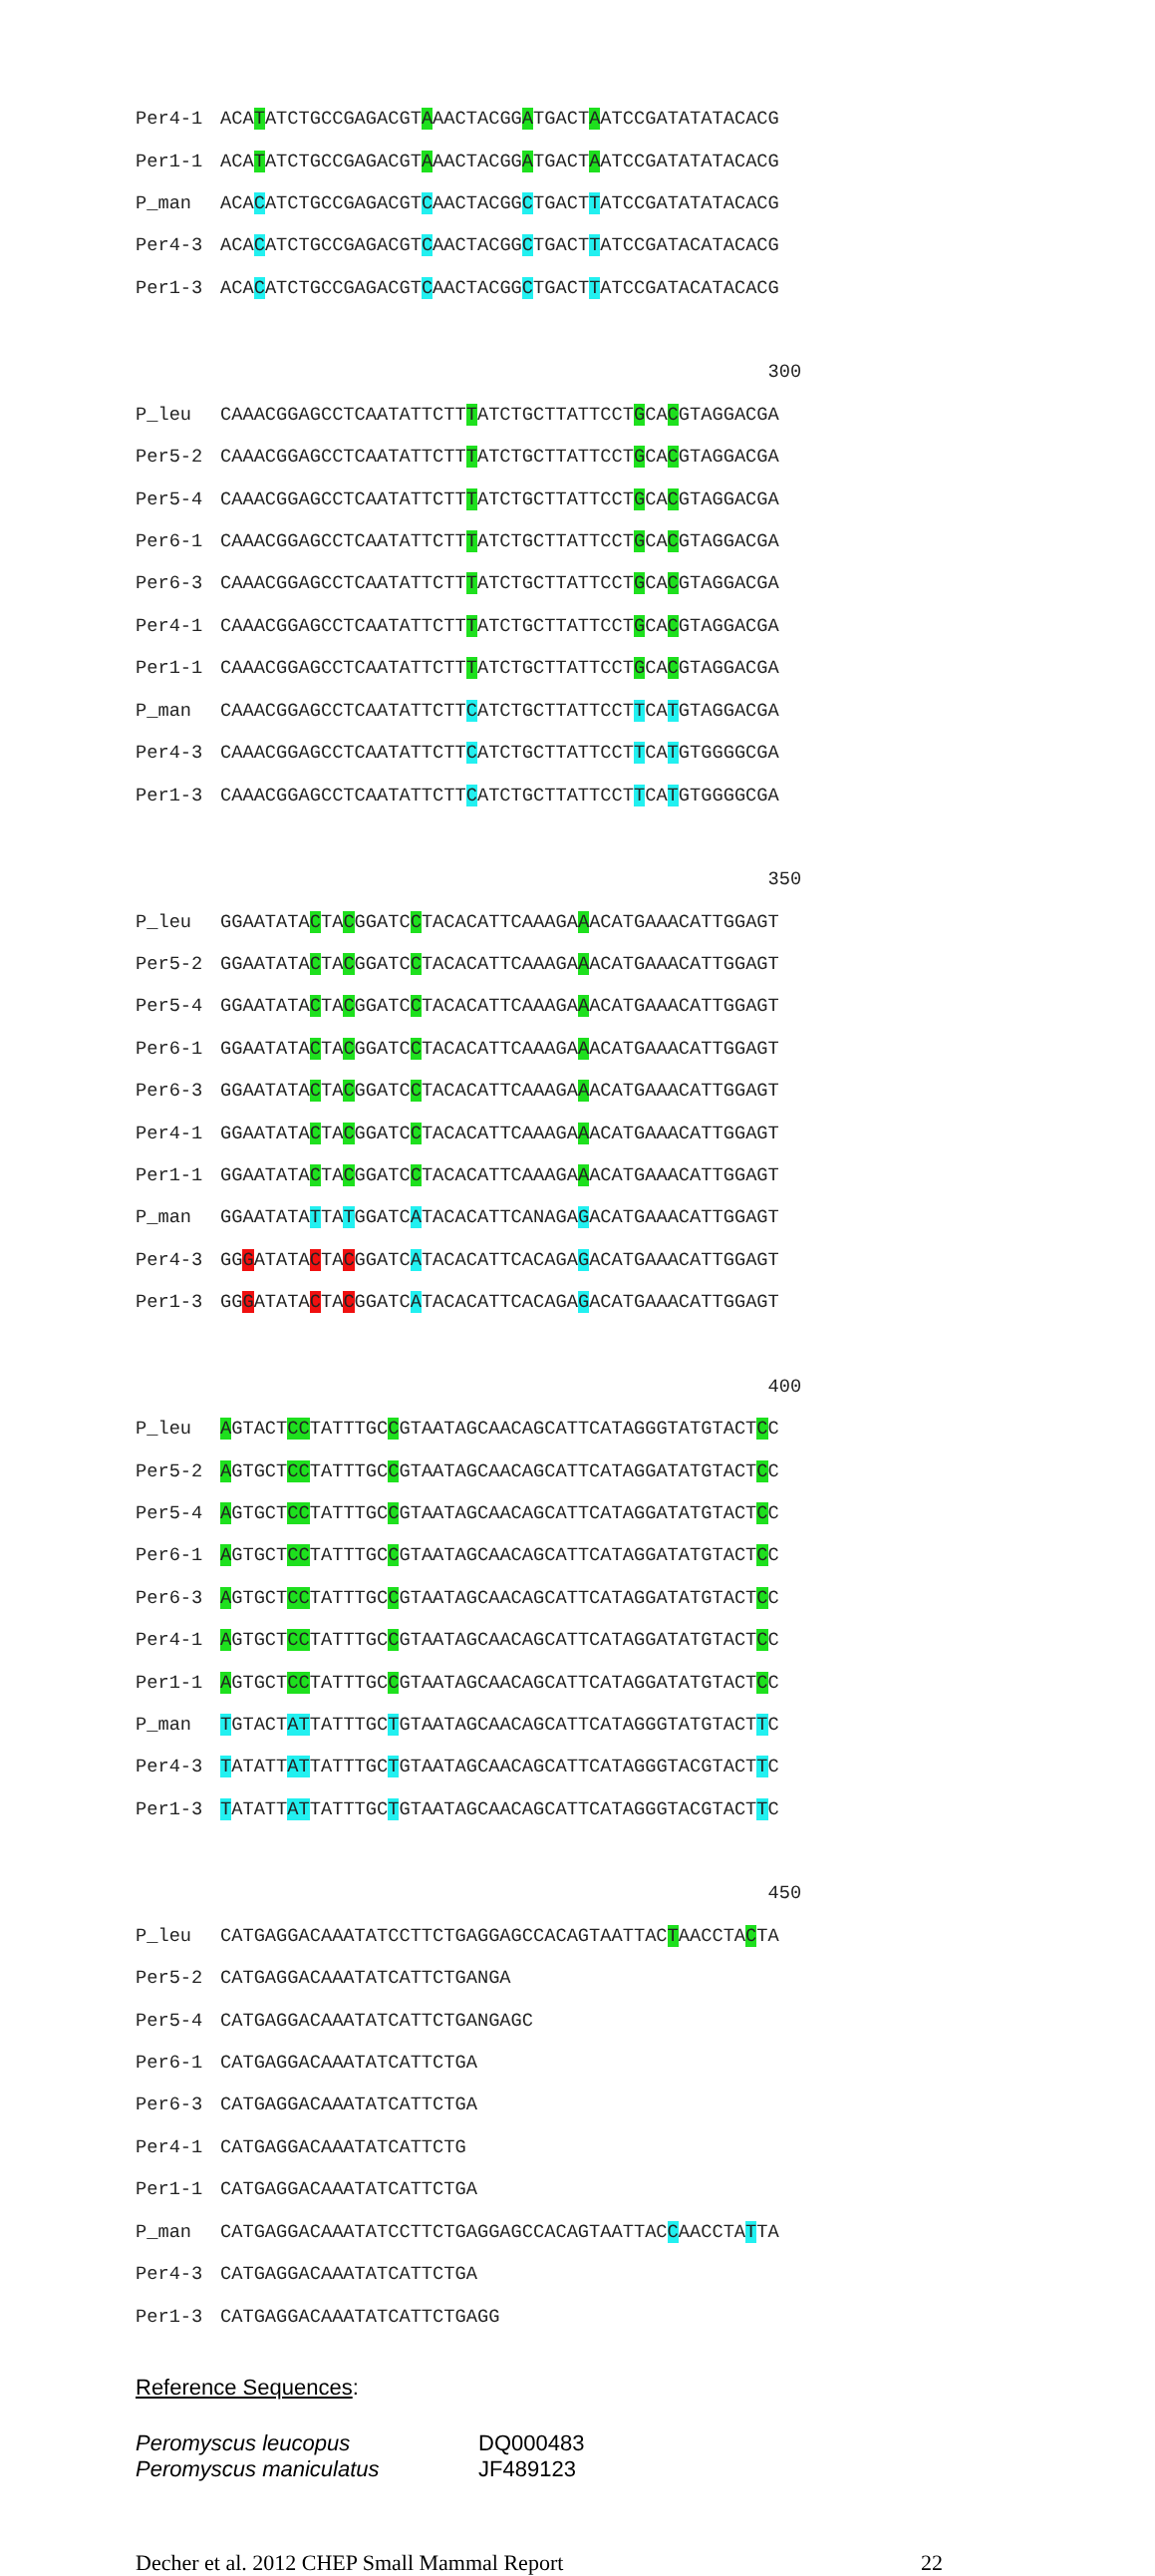Per4-1 ACATATCTGCCGAGACGTAAACTACGGATGACTAATCCGATATATACACG
Per1-1 ACATATCTGCCGAGACGTAAACTACGGATGACTAATCCGATATATACACG
P_man ACACATCTGCCGAGACGTCAACTACGGCTGACTTATCCGATATATACACG
Per4-3 ACACATCTGCCGAGACGTCAACTACGGCTGACTTATCCGATACATACACG
Per1-3 ACACATCTGCCGAGACGTCAACTACGGCTGACTTATCCGATACATACACG
300
P_leu CAAACGGAGCCTCAATATTCTTTATCTGCTTATTCCTGCACGTAGGACGA
Per5-2 CAAACGGAGCCTCAATATTCTTTATCTGCTTATTCCTGCACGTAGGACGA
Per5-4 CAAACGGAGCCTCAATATTCTTTATCTGCTTATTCCTGCACGTAGGACGA
Per6-1 CAAACGGAGCCTCAATATTCTTTATCTGCTTATTCCTGCACGTAGGACGA
Per6-3 CAAACGGAGCCTCAATATTCTTTATCTGCTTATTCCTGCACGTAGGACGA
Per4-1 CAAACGGAGCCTCAATATTCTTTATCTGCTTATTCCTGCACGTAGGACGA
Per1-1 CAAACGGAGCCTCAATATTCTTTATCTGCTTATTCCTGCACGTAGGACGA
P_man CAAACGGAGCCTCAATATTCTTCATCTGCTTATTCCTTCATGTAGGACGA
Per4-3 CAAACGGAGCCTCAATATTCTTCATCTGCTTATTCCTTCATGTGGGGCGA
Per1-3 CAAACGGAGCCTCAATATTCTTCATCTGCTTATTCCTTCATGTGGGGCGA
350
P_leu GGAATATACTACGGATCCTACACATTCAAAGAAACATGAAACATTGGAGT
Per5-2 GGAATATACTACGGATCCTACACATTCAAAGAAACATGAAACATTGGAGT
Per5-4 GGAATATACTACGGATCCTACACATTCAAAGAAACATGAAACATTGGAGT
Per6-1 GGAATATACTACGGATCCTACACATTCAAAGAAACATGAAACATTGGAGT
Per6-3 GGAATATACTACGGATCCTACACATTCAAAGAAACATGAAACATTGGAGT
Per4-1 GGAATATACTACGGATCCTACACATTCAAAGAAACATGAAACATTGGAGT
Per1-1 GGAATATACTACGGATCCTACACATTCAAAGAAACATGAAACATTGGAGT
P_man GGAATATATTATGGATCATACACATTCANAGAGACATGAAACATTGGAGT
Per4-3 GGGATATACTACGGATCATACACATTCACAGAGACATGAAACATTGGAGT
Per1-3 GGGATATACTACGGATCATACACATTCACAGAGACATGAAACATTGGAGT
400
P_leu AGTACTCCTATTTGCCGTAATAGCAACAGCATTCATAGGGTATGTACTCC
Per5-2 AGTGCTCCTATTTGCCGTAATAGCAACAGCATTCATAGGATATGTACTCC
Per5-4 AGTGCTCCTATTTGCCGTAATAGCAACAGCATTCATAGGATATGTACTCC
Per6-1 AGTGCTCCTATTTGCCGTAATAGCAACAGCATTCATAGGATATGTACTCC
Per6-3 AGTGCTCCTATTTGCCGTAATAGCAACAGCATTCATAGGATATGTACTCC
Per4-1 AGTGCTCCTATTTGCCGTAATAGCAACAGCATTCATAGGATATGTACTCC
Per1-1 AGTGCTCCTATTTGCCGTAATAGCAACAGCATTCATAGGATATGTACTCC
P_man TGTACTATTATTTGCTGTAATAGCAACAGCATTCATAGGGTATGTACTTC
Per4-3 TATATTATTATTTGCTGTAATAGCAACAGCATTCATAGGGTACGTACTTC
Per1-3 TATATTATTATTTGCTGTAATAGCAACAGCATTCATAGGGTACGTACTTC
450
P_leu CATGAGGACAAATATCCTTCTGAGGAGCCACAGTAATTACTAACCTACTA
Per5-2 CATGAGGACAAATATCATTCTGANGA
Per5-4 CATGAGGACAAATATCATTCTGANGAGC
Per6-1 CATGAGGACAAATATCATTCTGA
Per6-3 CATGAGGACAAATATCATTCTGA
Per4-1 CATGAGGACAAATATCATTCTG
Per1-1 CATGAGGACAAATATCATTCTGA
P_man CATGAGGACAAATATCCTTCTGAGGAGCCACAGTAATTACCAACCTATTA
Per4-3 CATGAGGACAAATATCATTCTGA
Per1-3 CATGAGGACAAATATCATTCTGAGG
Reference Sequences:
Peromyscus leucopus DQ000483
Peromyscus maniculatus JF489123
Decher et al. 2012 CHEP Small Mammal Report 22